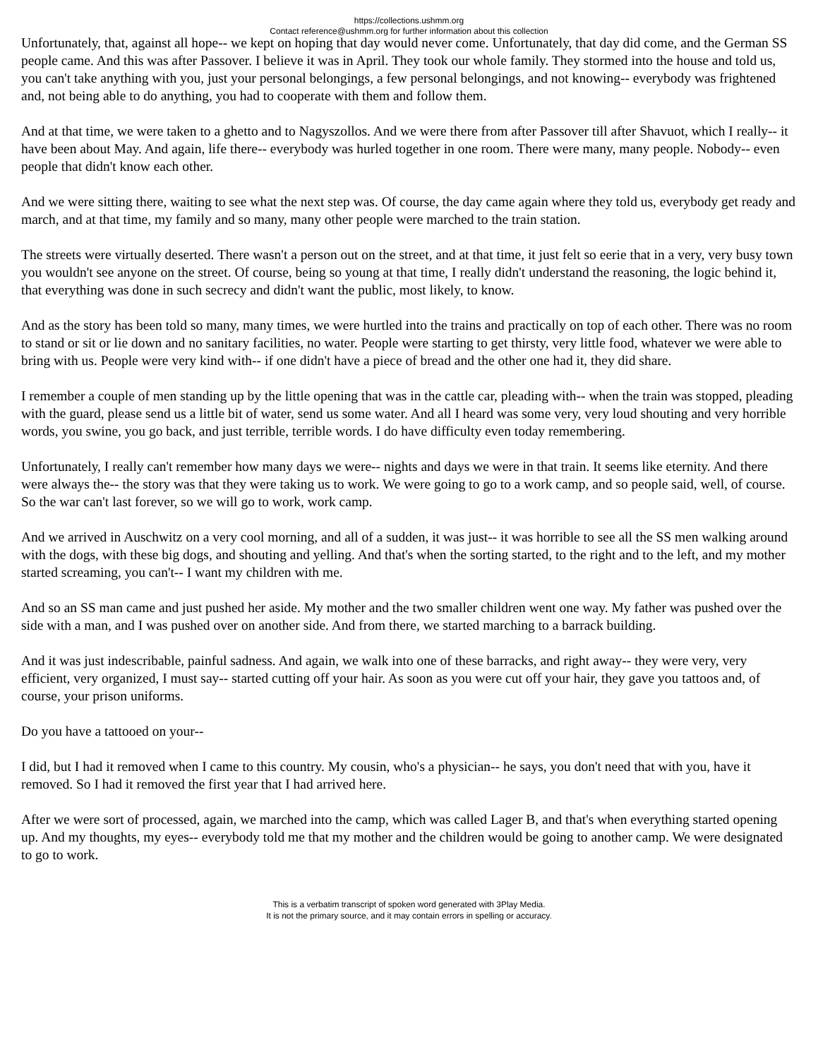https://collections.ushmm.org
Contact reference@ushmm.org for further information about this collection
Unfortunately, that, against all hope-- we kept on hoping that day would never come. Unfortunately, that day did come, and the German SS people came. And this was after Passover. I believe it was in April. They took our whole family. They stormed into the house and told us, you can't take anything with you, just your personal belongings, a few personal belongings, and not knowing-- everybody was frightened and, not being able to do anything, you had to cooperate with them and follow them.
And at that time, we were taken to a ghetto and to Nagyszollos. And we were there from after Passover till after Shavuot, which I really-- it have been about May. And again, life there-- everybody was hurled together in one room. There were many, many people. Nobody-- even people that didn't know each other.
And we were sitting there, waiting to see what the next step was. Of course, the day came again where they told us, everybody get ready and march, and at that time, my family and so many, many other people were marched to the train station.
The streets were virtually deserted. There wasn't a person out on the street, and at that time, it just felt so eerie that in a very, very busy town you wouldn't see anyone on the street. Of course, being so young at that time, I really didn't understand the reasoning, the logic behind it, that everything was done in such secrecy and didn't want the public, most likely, to know.
And as the story has been told so many, many times, we were hurtled into the trains and practically on top of each other. There was no room to stand or sit or lie down and no sanitary facilities, no water. People were starting to get thirsty, very little food, whatever we were able to bring with us. People were very kind with-- if one didn't have a piece of bread and the other one had it, they did share.
I remember a couple of men standing up by the little opening that was in the cattle car, pleading with-- when the train was stopped, pleading with the guard, please send us a little bit of water, send us some water. And all I heard was some very, very loud shouting and very horrible words, you swine, you go back, and just terrible, terrible words. I do have difficulty even today remembering.
Unfortunately, I really can't remember how many days we were-- nights and days we were in that train. It seems like eternity. And there were always the-- the story was that they were taking us to work. We were going to go to a work camp, and so people said, well, of course. So the war can't last forever, so we will go to work, work camp.
And we arrived in Auschwitz on a very cool morning, and all of a sudden, it was just-- it was horrible to see all the SS men walking around with the dogs, with these big dogs, and shouting and yelling. And that's when the sorting started, to the right and to the left, and my mother started screaming, you can't-- I want my children with me.
And so an SS man came and just pushed her aside. My mother and the two smaller children went one way. My father was pushed over the side with a man, and I was pushed over on another side. And from there, we started marching to a barrack building.
And it was just indescribable, painful sadness. And again, we walk into one of these barracks, and right away-- they were very, very efficient, very organized, I must say-- started cutting off your hair. As soon as you were cut off your hair, they gave you tattoos and, of course, your prison uniforms.
Do you have a tattooed on your--
I did, but I had it removed when I came to this country. My cousin, who's a physician-- he says, you don't need that with you, have it removed. So I had it removed the first year that I had arrived here.
After we were sort of processed, again, we marched into the camp, which was called Lager B, and that's when everything started opening up. And my thoughts, my eyes-- everybody told me that my mother and the children would be going to another camp. We were designated to go to work.
This is a verbatim transcript of spoken word generated with 3Play Media.
It is not the primary source, and it may contain errors in spelling or accuracy.